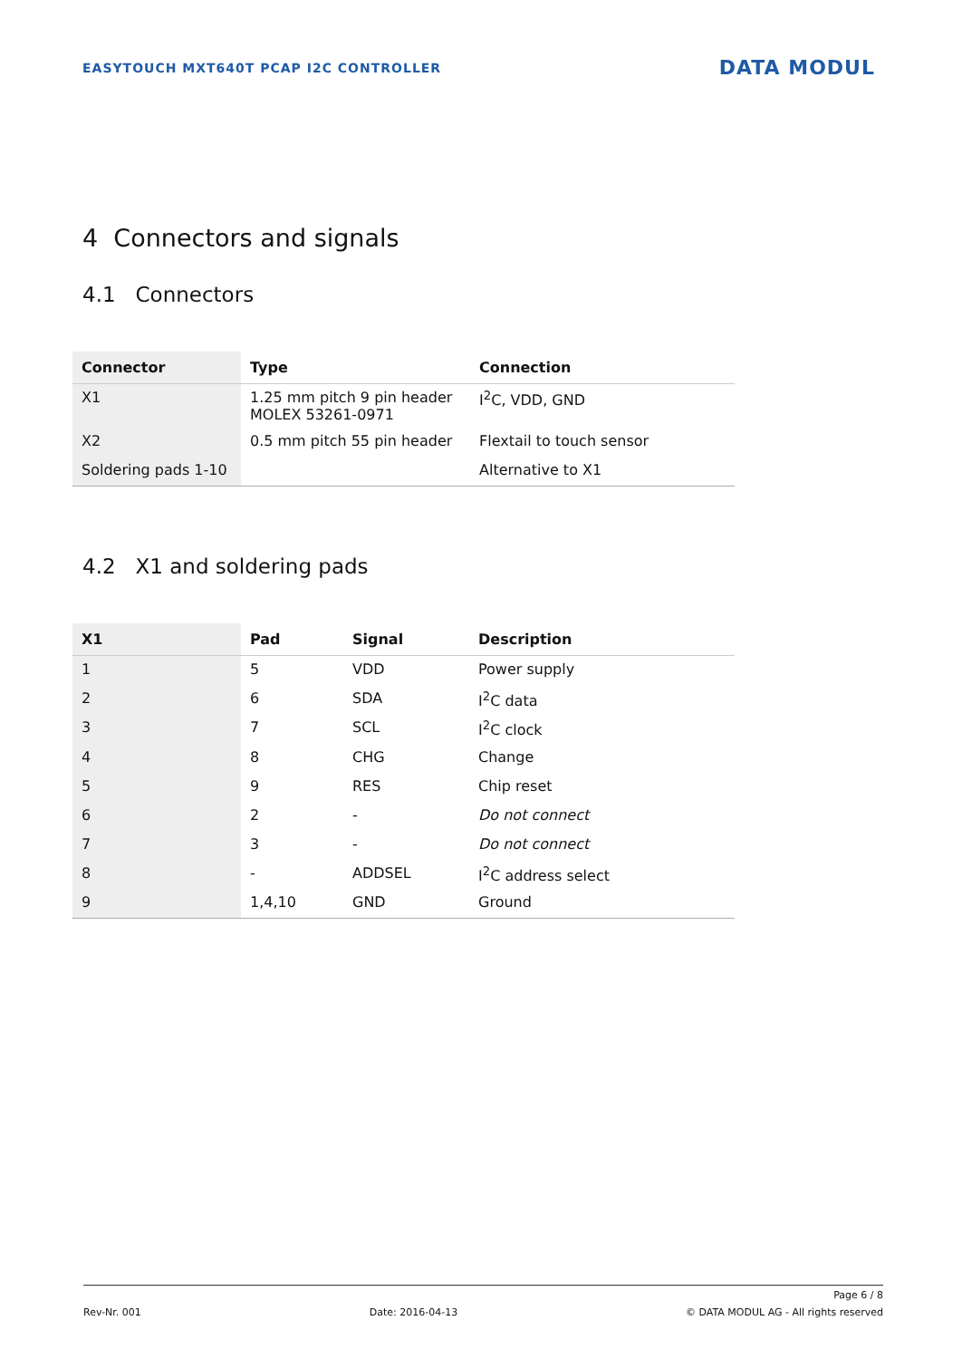EASYTOUCH MXT640T PCAP I2C CONTROLLER DATA MODUL
4 Connectors and signals
4.1 Connectors
| Connector | Type | Connection |
| --- | --- | --- |
| X1 | 1.25 mm pitch 9 pin header MOLEX 53261-0971 | I<sup>2</sup>C, VDD, GND |
| X2 | 0.5 mm pitch 55 pin header | Flextail to touch sensor |
| Soldering pads 1-10 | | Alternative to X1 |
4.2 X1 and soldering pads
| X1 | Pad | Signal | Description |
| --- | --- | --- | --- |
| 1 | 5 | VDD | Power supply |
| 2 | 6 | SDA | I<sup>2</sup>C data |
| 3 | 7 | SCL | I<sup>2</sup>C clock |
| 4 | 8 | CHG | Change |
| 5 | 9 | RES | Chip reset |
| 6 | 2 | - | Do not connect |
| 7 | 3 | - | Do not connect |
| 8 | - | ADDSEL | I<sup>2</sup>C address select |
| 9 | 1,4,10 | GND | Ground |
Page 6 / 8
Rev-Nr. 001 Date: 2016-04-13 © DATA MODUL AG - All rights reserved